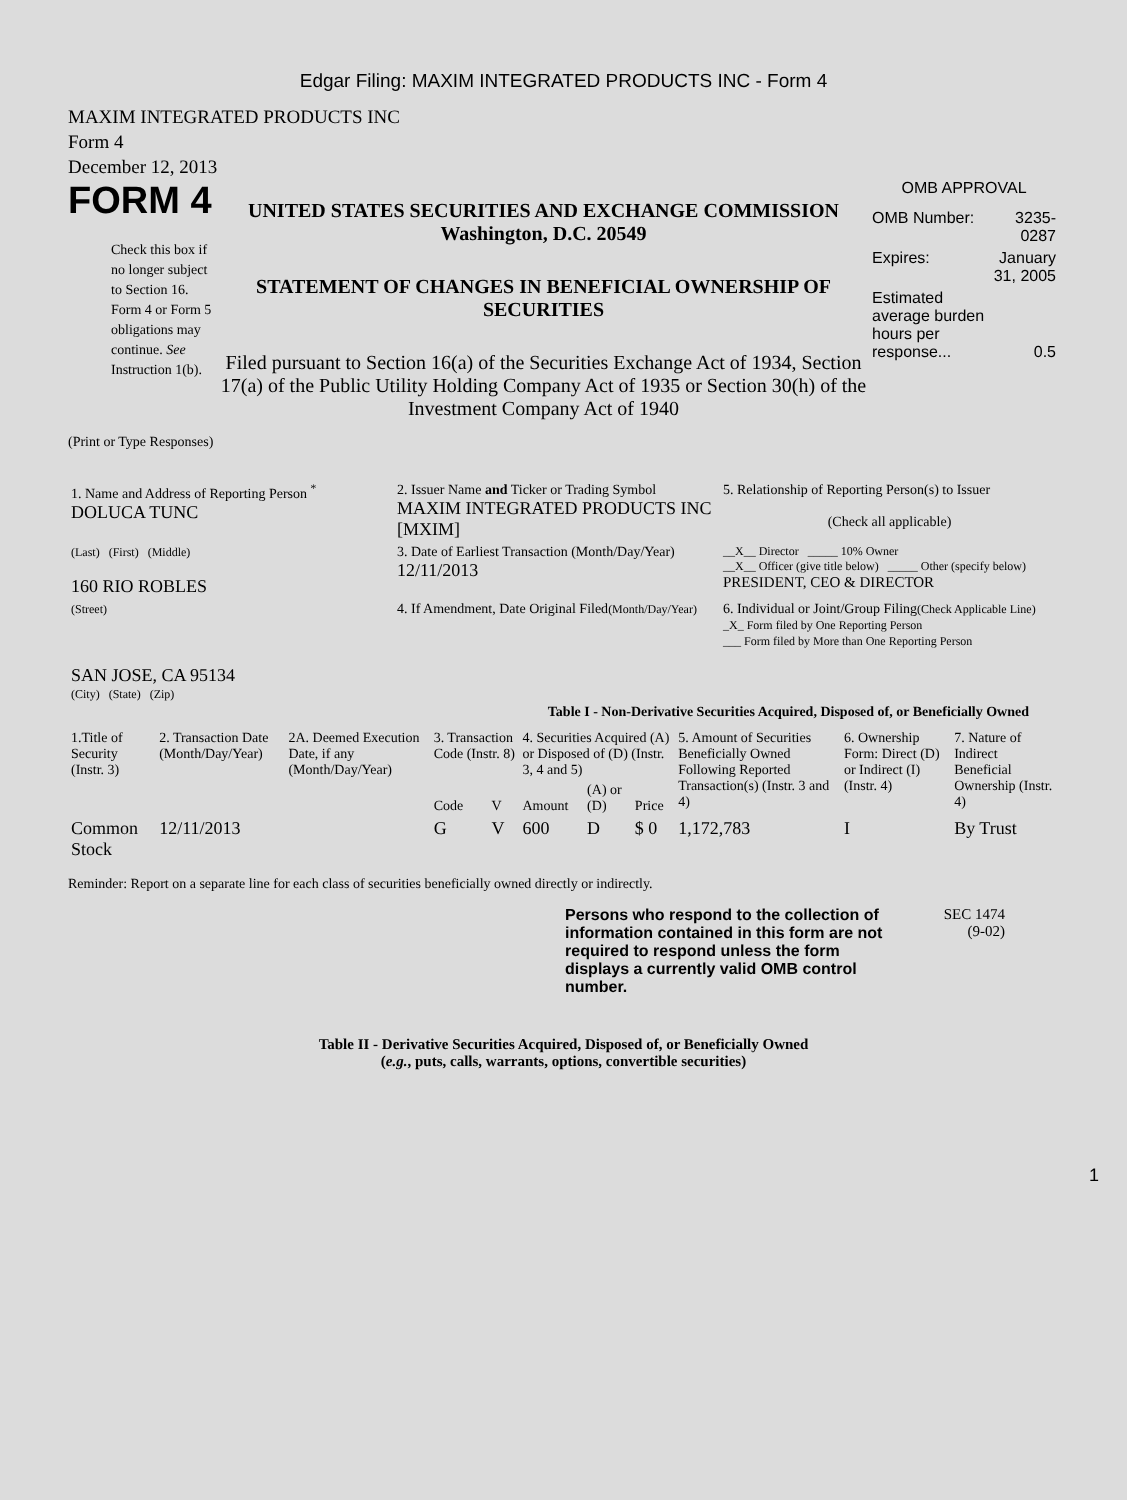Edgar Filing: MAXIM INTEGRATED PRODUCTS INC - Form 4
MAXIM INTEGRATED PRODUCTS INC
Form 4
December 12, 2013
FORM 4
Check this box if no longer subject to Section 16. Form 4 or Form 5 obligations may continue. See Instruction 1(b).
UNITED STATES SECURITIES AND EXCHANGE COMMISSION
Washington, D.C. 20549
STATEMENT OF CHANGES IN BENEFICIAL OWNERSHIP OF SECURITIES
Filed pursuant to Section 16(a) of the Securities Exchange Act of 1934, Section 17(a) of the Public Utility Holding Company Act of 1935 or Section 30(h) of the Investment Company Act of 1940
OMB APPROVAL
| OMB Number: | 3235-0287 |
| Expires: | January 31, 2005 |
| Estimated average burden hours per response... | 0.5 |
(Print or Type Responses)
| 1. Name and Address of Reporting Person <sup>*</sup> DOLUCA TUNC | 2. Issuer Name and Ticker or Trading Symbol MAXIM INTEGRATED PRODUCTS INC [MXIM] | 5. Relationship of Reporting Person(s) to Issuer (Check all applicable) |
| (Last) (First) (Middle) 160 RIO ROBLES | 3. Date of Earliest Transaction (Month/Day/Year) 12/11/2013 | __X__ Director _____ 10% Owner __X__ Officer (give title below) _____ Other (specify below) PRESIDENT, CEO & DIRECTOR |
| (Street) SAN JOSE, CA 95134 (City) (State) (Zip) | 4. If Amendment, Date Original Filed (Month/Day/Year) | 6. Individual or Joint/Group Filing (Check Applicable Line) _X_ Form filed by One Reporting Person ___ Form filed by More than One Reporting Person |
Table I - Non-Derivative Securities Acquired, Disposed of, or Beneficially Owned
| 1.Title of Security (Instr. 3) | 2. Transaction Date (Month/Day/Year) | 2A. Deemed Execution Date, if any (Month/Day/Year) | 3. Transaction Code (Instr. 8) | | 4. Securities Acquired (A) or Disposed of (D) (Instr. 3, 4 and 5) | | | 5. Amount of Securities Beneficially Owned Following Reported Transaction(s) (Instr. 3 and 4) | 6. Ownership Form: Direct (D) or Indirect (I) (Instr. 4) | 7. Nature of Indirect Beneficial Ownership (Instr. 4) |
| --- | --- | --- | --- | --- | --- | --- | --- | --- | --- | --- |
| | | | Code | V | Amount | (A) or (D) | Price | | | |
| Common Stock | 12/11/2013 | | G | V | 600 | D | $ 0 | 1,172,783 | I | By Trust |
Reminder: Report on a separate line for each class of securities beneficially owned directly or indirectly.
Persons who respond to the collection of information contained in this form are not required to respond unless the form displays a currently valid OMB control number.
SEC 1474
(9-02)
Table II - Derivative Securities Acquired, Disposed of, or Beneficially Owned
(e.g., puts, calls, warrants, options, convertible securities)
1